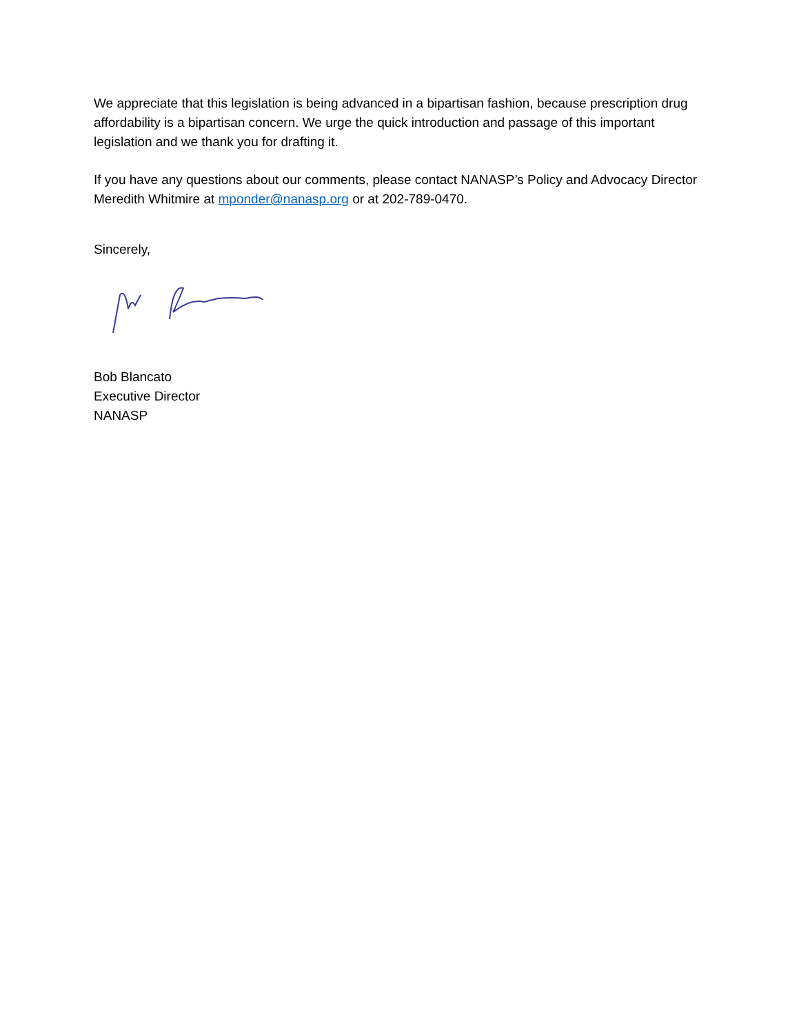We appreciate that this legislation is being advanced in a bipartisan fashion, because prescription drug affordability is a bipartisan concern. We urge the quick introduction and passage of this important legislation and we thank you for drafting it.
If you have any questions about our comments, please contact NANASP’s Policy and Advocacy Director Meredith Whitmire at mponder@nanasp.org or at 202-789-0470.
Sincerely,
Bob Blancato
Executive Director
NANASP